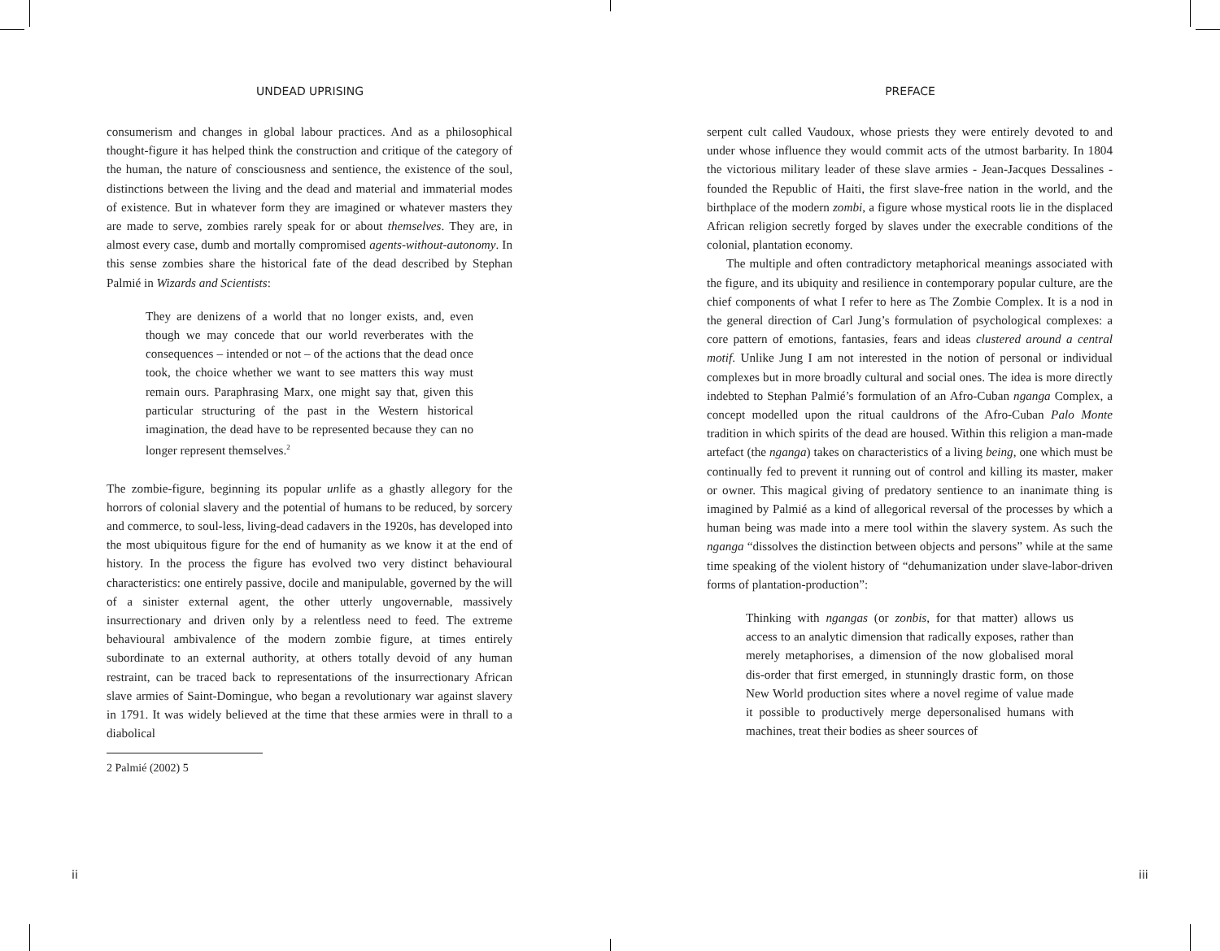UNDEAD UPRISING
consumerism and changes in global labour practices. And as a philosophical thought-figure it has helped think the construction and critique of the category of the human, the nature of consciousness and sentience, the existence of the soul, distinctions between the living and the dead and material and immaterial modes of existence. But in whatever form they are imagined or whatever masters they are made to serve, zombies rarely speak for or about themselves. They are, in almost every case, dumb and mortally compromised agents-without-autonomy. In this sense zombies share the historical fate of the dead described by Stephan Palmié in Wizards and Scientists:
They are denizens of a world that no longer exists, and, even though we may concede that our world reverberates with the consequences – intended or not – of the actions that the dead once took, the choice whether we want to see matters this way must remain ours. Paraphrasing Marx, one might say that, given this particular structuring of the past in the Western historical imagination, the dead have to be represented because they can no longer represent themselves.<sup>2</sup>
The zombie-figure, beginning its popular unlife as a ghastly allegory for the horrors of colonial slavery and the potential of humans to be reduced, by sorcery and commerce, to soul-less, living-dead cadavers in the 1920s, has developed into the most ubiquitous figure for the end of humanity as we know it at the end of history. In the process the figure has evolved two very distinct behavioural characteristics: one entirely passive, docile and manipulable, governed by the will of a sinister external agent, the other utterly ungovernable, massively insurrectionary and driven only by a relentless need to feed. The extreme behavioural ambivalence of the modern zombie figure, at times entirely subordinate to an external authority, at others totally devoid of any human restraint, can be traced back to representations of the insurrectionary African slave armies of Saint-Domingue, who began a revolutionary war against slavery in 1791. It was widely believed at the time that these armies were in thrall to a diabolical
2 Palmié (2002) 5
ii
PREFACE
serpent cult called Vaudoux, whose priests they were entirely devoted to and under whose influence they would commit acts of the utmost barbarity. In 1804 the victorious military leader of these slave armies - Jean-Jacques Dessalines - founded the Republic of Haiti, the first slave-free nation in the world, and the birthplace of the modern zombi, a figure whose mystical roots lie in the displaced African religion secretly forged by slaves under the execrable conditions of the colonial, plantation economy.
The multiple and often contradictory metaphorical meanings associated with the figure, and its ubiquity and resilience in contemporary popular culture, are the chief components of what I refer to here as The Zombie Complex. It is a nod in the general direction of Carl Jung’s formulation of psychological complexes: a core pattern of emotions, fantasies, fears and ideas clustered around a central motif. Unlike Jung I am not interested in the notion of personal or individual complexes but in more broadly cultural and social ones. The idea is more directly indebted to Stephan Palmié’s formulation of an Afro-Cuban nganga Complex, a concept modelled upon the ritual cauldrons of the Afro-Cuban Palo Monte tradition in which spirits of the dead are housed. Within this religion a man-made artefact (the nganga) takes on characteristics of a living being, one which must be continually fed to prevent it running out of control and killing its master, maker or owner. This magical giving of predatory sentience to an inanimate thing is imagined by Palmié as a kind of allegorical reversal of the processes by which a human being was made into a mere tool within the slavery system. As such the nganga “dissolves the distinction between objects and persons” while at the same time speaking of the violent history of “dehumanization under slave-labor-driven forms of plantation-production”:
Thinking with ngangas (or zonbis, for that matter) allows us access to an analytic dimension that radically exposes, rather than merely metaphorises, a dimension of the now globalised moral dis-order that first emerged, in stunningly drastic form, on those New World production sites where a novel regime of value made it possible to productively merge depersonalised humans with machines, treat their bodies as sheer sources of
iii